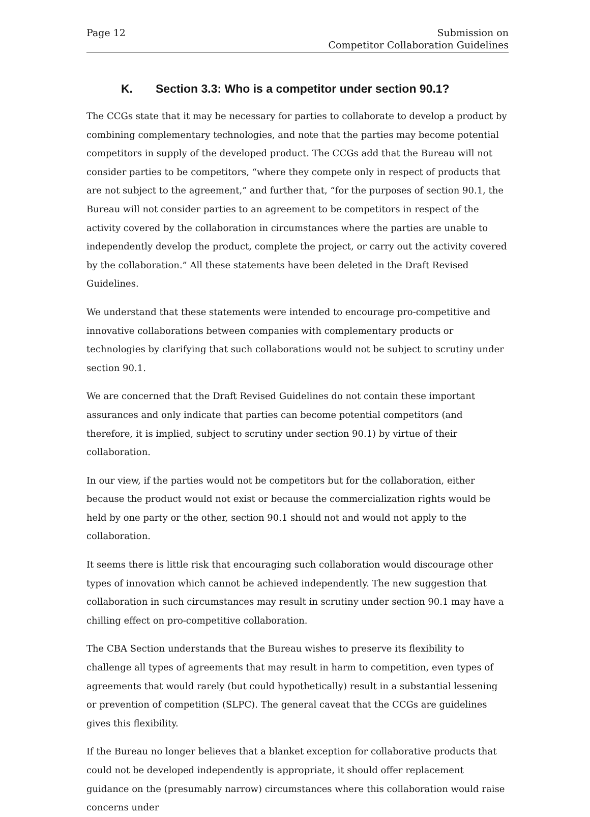Page 12 Submission on
Competitor Collaboration Guidelines
K. Section 3.3: Who is a competitor under section 90.1?
The CCGs state that it may be necessary for parties to collaborate to develop a product by combining complementary technologies, and note that the parties may become potential competitors in supply of the developed product. The CCGs add that the Bureau will not consider parties to be competitors, “where they compete only in respect of products that are not subject to the agreement,” and further that, “for the purposes of section 90.1, the Bureau will not consider parties to an agreement to be competitors in respect of the activity covered by the collaboration in circumstances where the parties are unable to independently develop the product, complete the project, or carry out the activity covered by the collaboration.” All these statements have been deleted in the Draft Revised Guidelines.
We understand that these statements were intended to encourage pro-competitive and innovative collaborations between companies with complementary products or technologies by clarifying that such collaborations would not be subject to scrutiny under section 90.1.
We are concerned that the Draft Revised Guidelines do not contain these important assurances and only indicate that parties can become potential competitors (and therefore, it is implied, subject to scrutiny under section 90.1) by virtue of their collaboration.
In our view, if the parties would not be competitors but for the collaboration, either because the product would not exist or because the commercialization rights would be held by one party or the other, section 90.1 should not and would not apply to the collaboration.
It seems there is little risk that encouraging such collaboration would discourage other types of innovation which cannot be achieved independently. The new suggestion that collaboration in such circumstances may result in scrutiny under section 90.1 may have a chilling effect on pro-competitive collaboration.
The CBA Section understands that the Bureau wishes to preserve its flexibility to challenge all types of agreements that may result in harm to competition, even types of agreements that would rarely (but could hypothetically) result in a substantial lessening or prevention of competition (SLPC). The general caveat that the CCGs are guidelines gives this flexibility.
If the Bureau no longer believes that a blanket exception for collaborative products that could not be developed independently is appropriate, it should offer replacement guidance on the (presumably narrow) circumstances where this collaboration would raise concerns under